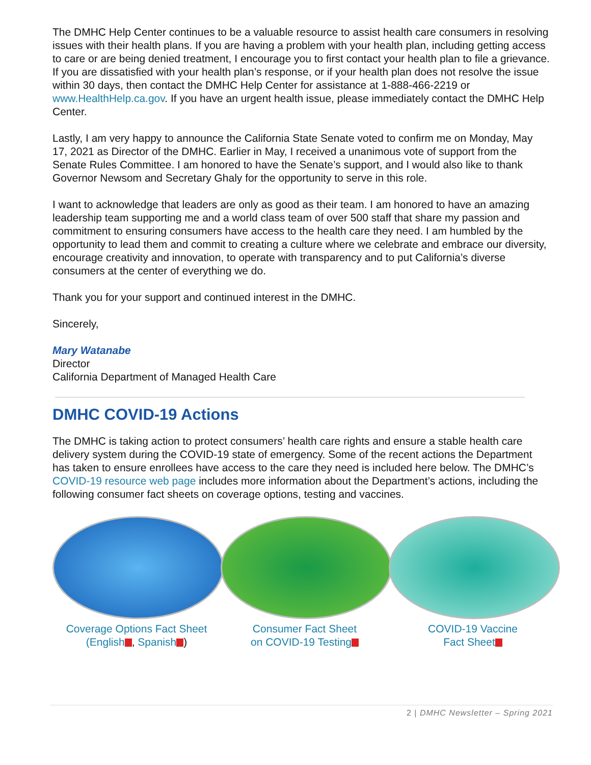The DMHC Help Center continues to be a valuable resource to assist health care consumers in resolving issues with their health plans. If you are having a problem with your health plan, including getting access to care or are being denied treatment, I encourage you to first contact your health plan to file a grievance. If you are dissatisfied with your health plan’s response, or if your health plan does not resolve the issue within 30 days, then contact the DMHC Help Center for assistance at 1-888-466-2219 or www.HealthHelp.ca.gov. If you have an urgent health issue, please immediately contact the DMHC Help Center.
Lastly, I am very happy to announce the California State Senate voted to confirm me on Monday, May 17, 2021 as Director of the DMHC. Earlier in May, I received a unanimous vote of support from the Senate Rules Committee. I am honored to have the Senate’s support, and I would also like to thank Governor Newsom and Secretary Ghaly for the opportunity to serve in this role.
I want to acknowledge that leaders are only as good as their team. I am honored to have an amazing leadership team supporting me and a world class team of over 500 staff that share my passion and commitment to ensuring consumers have access to the health care they need. I am humbled by the opportunity to lead them and commit to creating a culture where we celebrate and embrace our diversity, encourage creativity and innovation, to operate with transparency and to put California’s diverse consumers at the center of everything we do.
Thank you for your support and continued interest in the DMHC.
Sincerely,
Mary Watanabe
Director
California Department of Managed Health Care
DMHC COVID-19 Actions
The DMHC is taking action to protect consumers’ health care rights and ensure a stable health care delivery system during the COVID-19 state of emergency. Some of the recent actions the Department has taken to ensure enrollees have access to the care they need is included here below. The DMHC’s COVID-19 resource web page includes more information about the Department’s actions, including the following consumer fact sheets on coverage options, testing and vaccines.
Coverage Options Fact Sheet
(English , Spanish )
Consumer Fact Sheet
on COVID-19 Testing
COVID-19 Vaccine
Fact Sheet
2 | DMHC Newsletter – Spring 2021